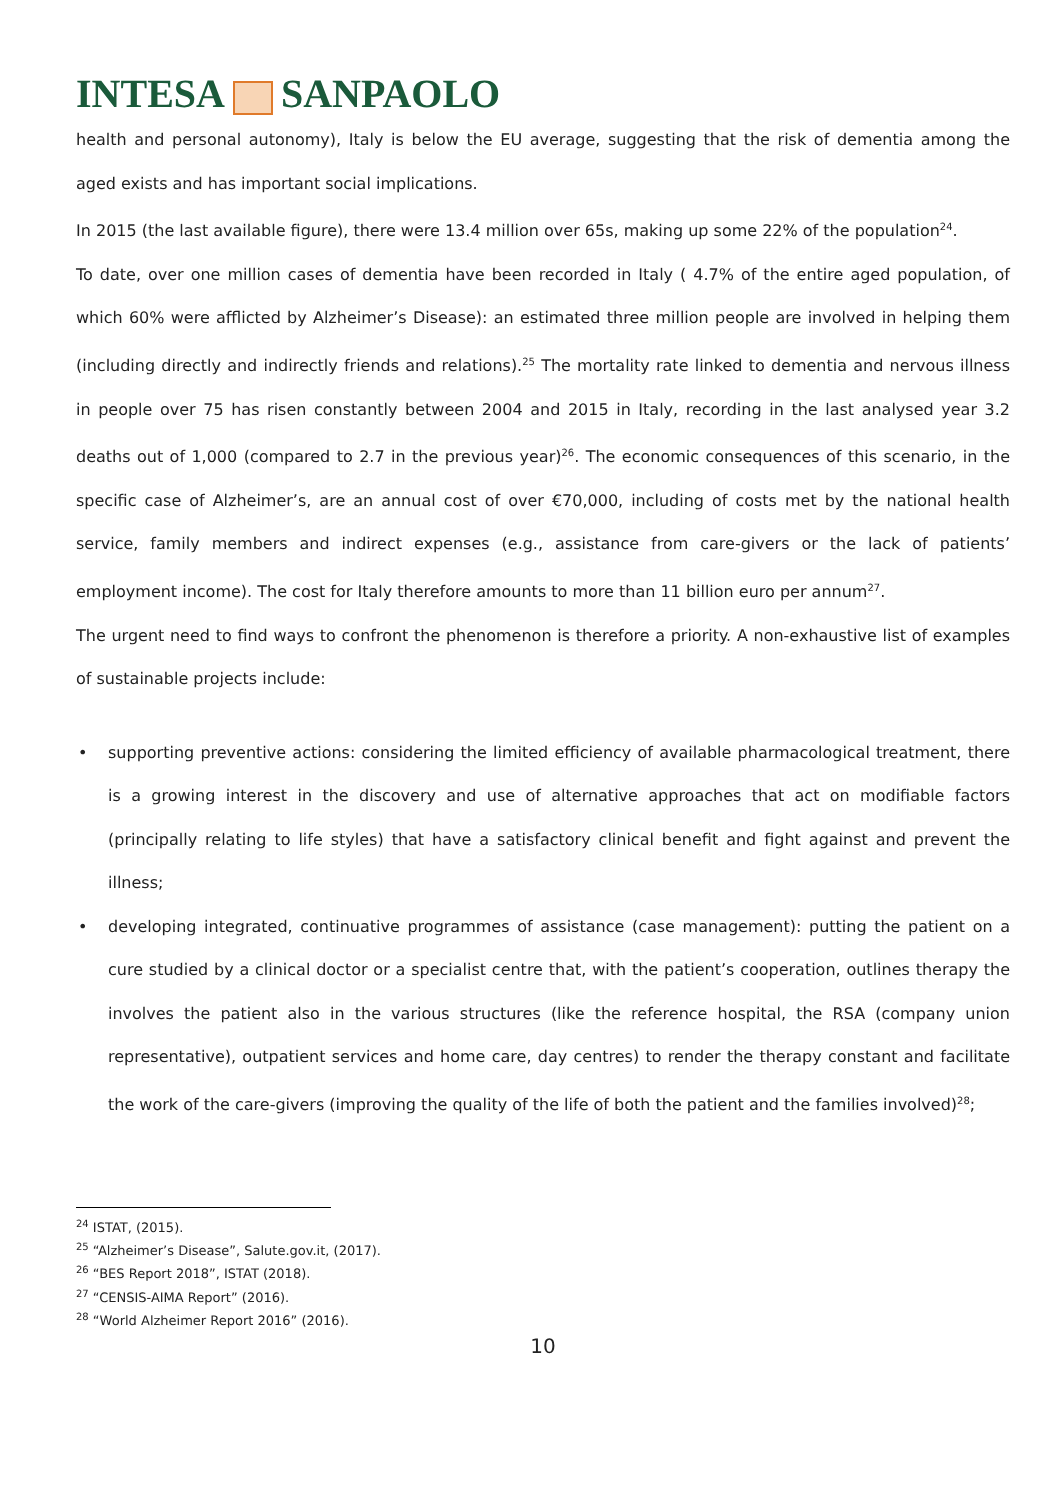INTESA SANPAOLO
health and personal autonomy), Italy is below the EU average, suggesting that the risk of dementia among the aged exists and has important social implications.
In 2015 (the last available figure), there were 13.4 million over 65s, making up some 22% of the population<sup>24</sup>.
To date, over one million cases of dementia have been recorded in Italy ( 4.7% of the entire aged population, of which 60% were afflicted by Alzheimer’s Disease): an estimated three million people are involved in helping them (including directly and indirectly friends and relations).<sup>25</sup> The mortality rate linked to dementia and nervous illness in people over 75 has risen constantly between 2004 and 2015 in Italy, recording in the last analysed year 3.2 deaths out of 1,000 (compared to 2.7 in the previous year)<sup>26</sup>. The economic consequences of this scenario, in the specific case of Alzheimer’s, are an annual cost of over €70,000, including of costs met by the national health service, family members and indirect expenses (e.g., assistance from care-givers or the lack of patients’ employment income). The cost for Italy therefore amounts to more than 11 billion euro per annum<sup>27</sup>.
The urgent need to find ways to confront the phenomenon is therefore a priority. A non-exhaustive list of examples of sustainable projects include:
• supporting preventive actions: considering the limited efficiency of available pharmacological treatment, there is a growing interest in the discovery and use of alternative approaches that act on modifiable factors (principally relating to life styles) that have a satisfactory clinical benefit and fight against and prevent the illness;
• developing integrated, continuative programmes of assistance (case management): putting the patient on a cure studied by a clinical doctor or a specialist centre that, with the patient’s cooperation, outlines therapy the involves the patient also in the various structures (like the reference hospital, the RSA (company union representative), outpatient services and home care, day centres) to render the therapy constant and facilitate the work of the care-givers (improving the quality of the life of both the patient and the families involved)<sup>28</sup>;
<sup>24</sup> ISTAT, (2015).
<sup>25</sup> “Alzheimer’s Disease”, Salute.gov.it, (2017).
<sup>26</sup> “BES Report 2018”, ISTAT (2018).
<sup>27</sup> “CENSIS-AIMA Report” (2016).
<sup>28</sup> “World Alzheimer Report 2016” (2016).
10